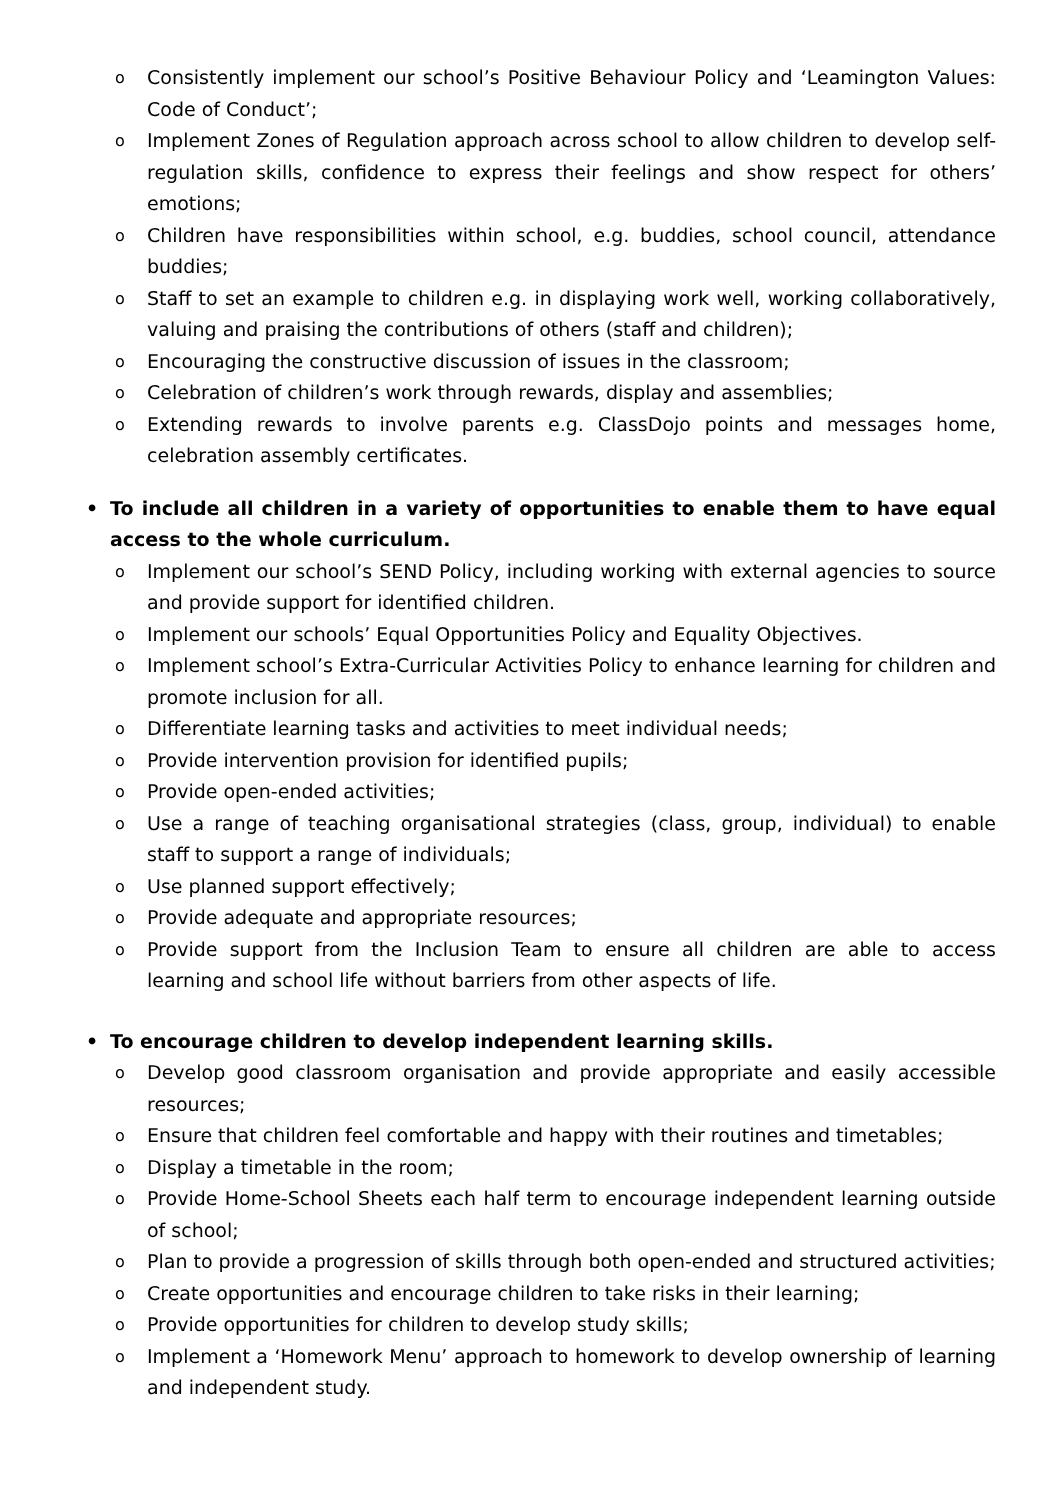o Consistently implement our school’s Positive Behaviour Policy and ‘Leamington Values: Code of Conduct’;
o Implement Zones of Regulation approach across school to allow children to develop self-regulation skills, confidence to express their feelings and show respect for others’ emotions;
o Children have responsibilities within school, e.g. buddies, school council, attendance buddies;
o Staff to set an example to children e.g. in displaying work well, working collaboratively, valuing and praising the contributions of others (staff and children);
o Encouraging the constructive discussion of issues in the classroom;
o Celebration of children’s work through rewards, display and assemblies;
o Extending rewards to involve parents e.g. ClassDojo points and messages home, celebration assembly certificates.
• To include all children in a variety of opportunities to enable them to have equal access to the whole curriculum.
o Implement our school’s SEND Policy, including working with external agencies to source and provide support for identified children.
o Implement our schools’ Equal Opportunities Policy and Equality Objectives.
o Implement school’s Extra-Curricular Activities Policy to enhance learning for children and promote inclusion for all.
o Differentiate learning tasks and activities to meet individual needs;
o Provide intervention provision for identified pupils;
o Provide open-ended activities;
o Use a range of teaching organisational strategies (class, group, individual) to enable staff to support a range of individuals;
o Use planned support effectively;
o Provide adequate and appropriate resources;
o Provide support from the Inclusion Team to ensure all children are able to access learning and school life without barriers from other aspects of life.
• To encourage children to develop independent learning skills.
o Develop good classroom organisation and provide appropriate and easily accessible resources;
o Ensure that children feel comfortable and happy with their routines and timetables;
o Display a timetable in the room;
o Provide Home-School Sheets each half term to encourage independent learning outside of school;
o Plan to provide a progression of skills through both open-ended and structured activities;
o Create opportunities and encourage children to take risks in their learning;
o Provide opportunities for children to develop study skills;
o Implement a ‘Homework Menu’ approach to homework to develop ownership of learning and independent study.